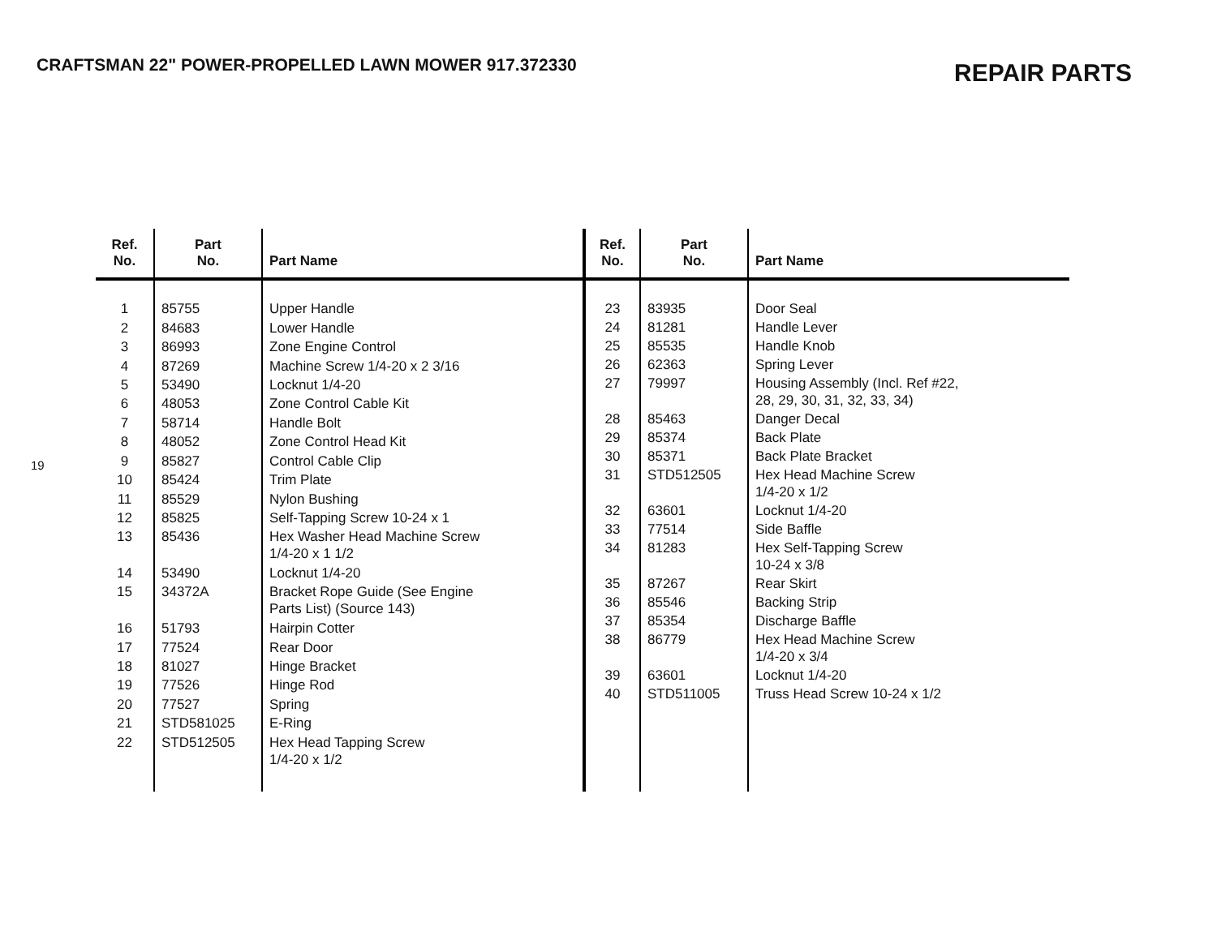CRAFTSMAN 22" POWER-PROPELLED LAWN MOWER 917.372330
REPAIR PARTS
19
| Ref. No. | Part No. | Part Name |
| --- | --- | --- |
| 1 | 85755 | Upper Handle |
| 2 | 84683 | Lower Handle |
| 3 | 86993 | Zone Engine Control |
| 4 | 87269 | Machine Screw 1/4-20 x 2 3/16 |
| 5 | 53490 | Locknut 1/4-20 |
| 6 | 48053 | Zone Control Cable Kit |
| 7 | 58714 | Handle Bolt |
| 8 | 48052 | Zone Control Head Kit |
| 9 | 85827 | Control Cable Clip |
| 10 | 85424 | Trim Plate |
| 11 | 85529 | Nylon Bushing |
| 12 | 85825 | Self-Tapping Screw 10-24 x 1 |
| 13 | 85436 | Hex Washer Head Machine Screw 1/4-20 x 1 1/2 |
| 14 | 53490 | Locknut 1/4-20 |
| 15 | 34372A | Bracket Rope Guide (See Engine Parts List) (Source 143) |
| 16 | 51793 | Hairpin Cotter |
| 17 | 77524 | Rear Door |
| 18 | 81027 | Hinge Bracket |
| 19 | 77526 | Hinge Rod |
| 20 | 77527 | Spring |
| 21 | STD581025 | E-Ring |
| 22 | STD512505 | Hex Head Tapping Screw 1/4-20 x 1/2 |
| Ref. No. | Part No. | Part Name |
| --- | --- | --- |
| 23 | 83935 | Door Seal |
| 24 | 81281 | Handle Lever |
| 25 | 85535 | Handle Knob |
| 26 | 62363 | Spring Lever |
| 27 | 79997 | Housing Assembly (Incl. Ref #22, 28, 29, 30, 31, 32, 33, 34) |
| 28 | 85463 | Danger Decal |
| 29 | 85374 | Back Plate |
| 30 | 85371 | Back Plate Bracket |
| 31 | STD512505 | Hex Head Machine Screw 1/4-20 x 1/2 |
| 32 | 63601 | Locknut 1/4-20 |
| 33 | 77514 | Side Baffle |
| 34 | 81283 | Hex Self-Tapping Screw 10-24 x 3/8 |
| 35 | 87267 | Rear Skirt |
| 36 | 85546 | Backing Strip |
| 37 | 85354 | Discharge Baffle |
| 38 | 86779 | Hex Head Machine Screw 1/4-20 x 3/4 |
| 39 | 63601 | Locknut 1/4-20 |
| 40 | STD511005 | Truss Head Screw 10-24 x 1/2 |